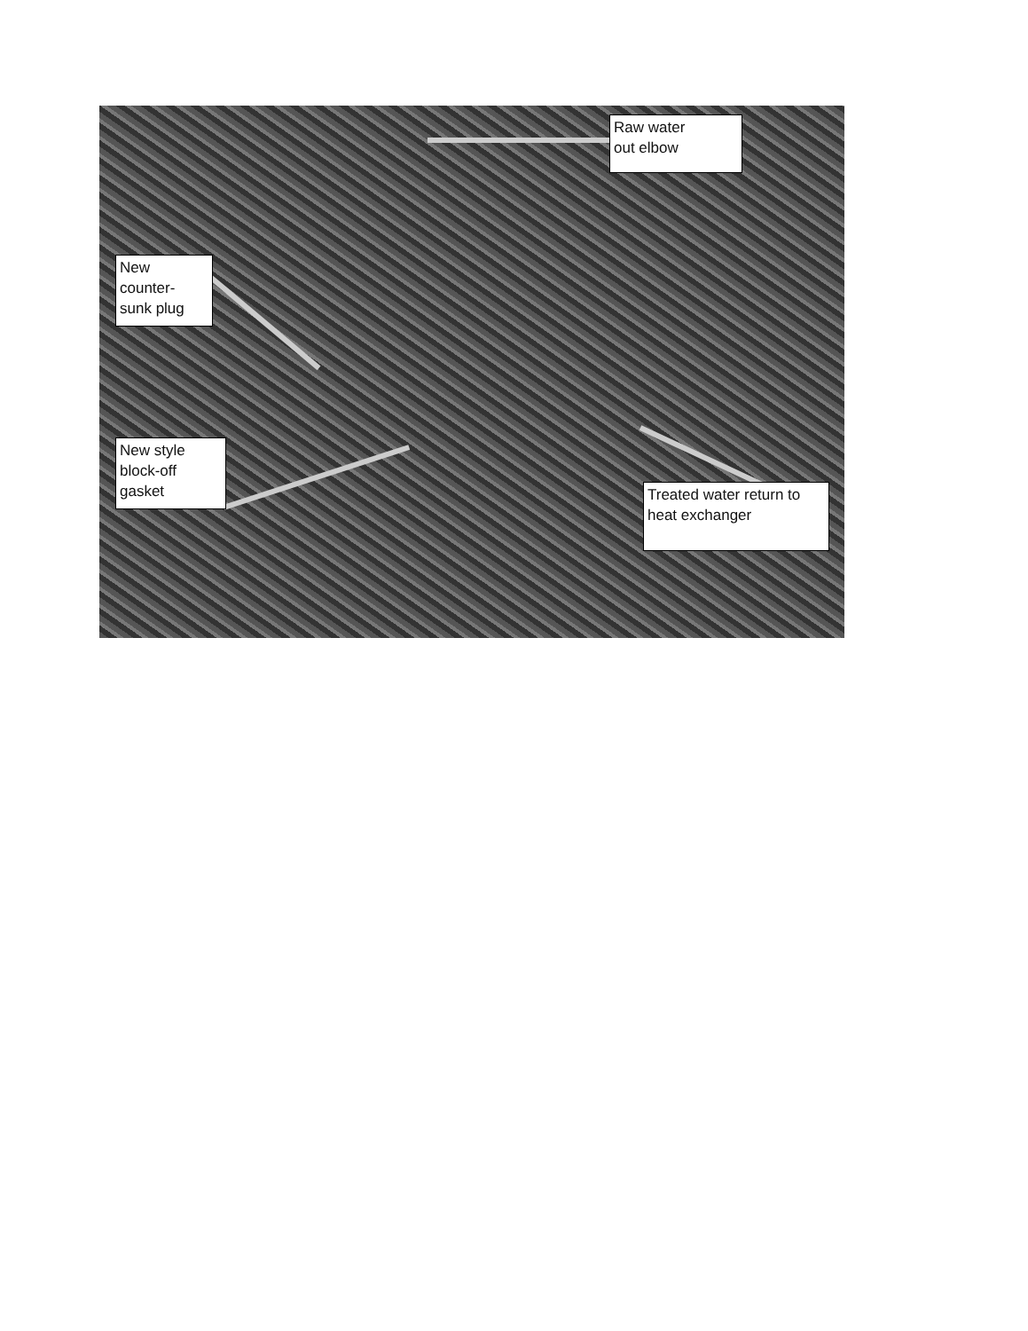Raw water
out elbow
New
counter-
sunk plug
New style
block-off
gasket
Treated water return to
heat exchanger